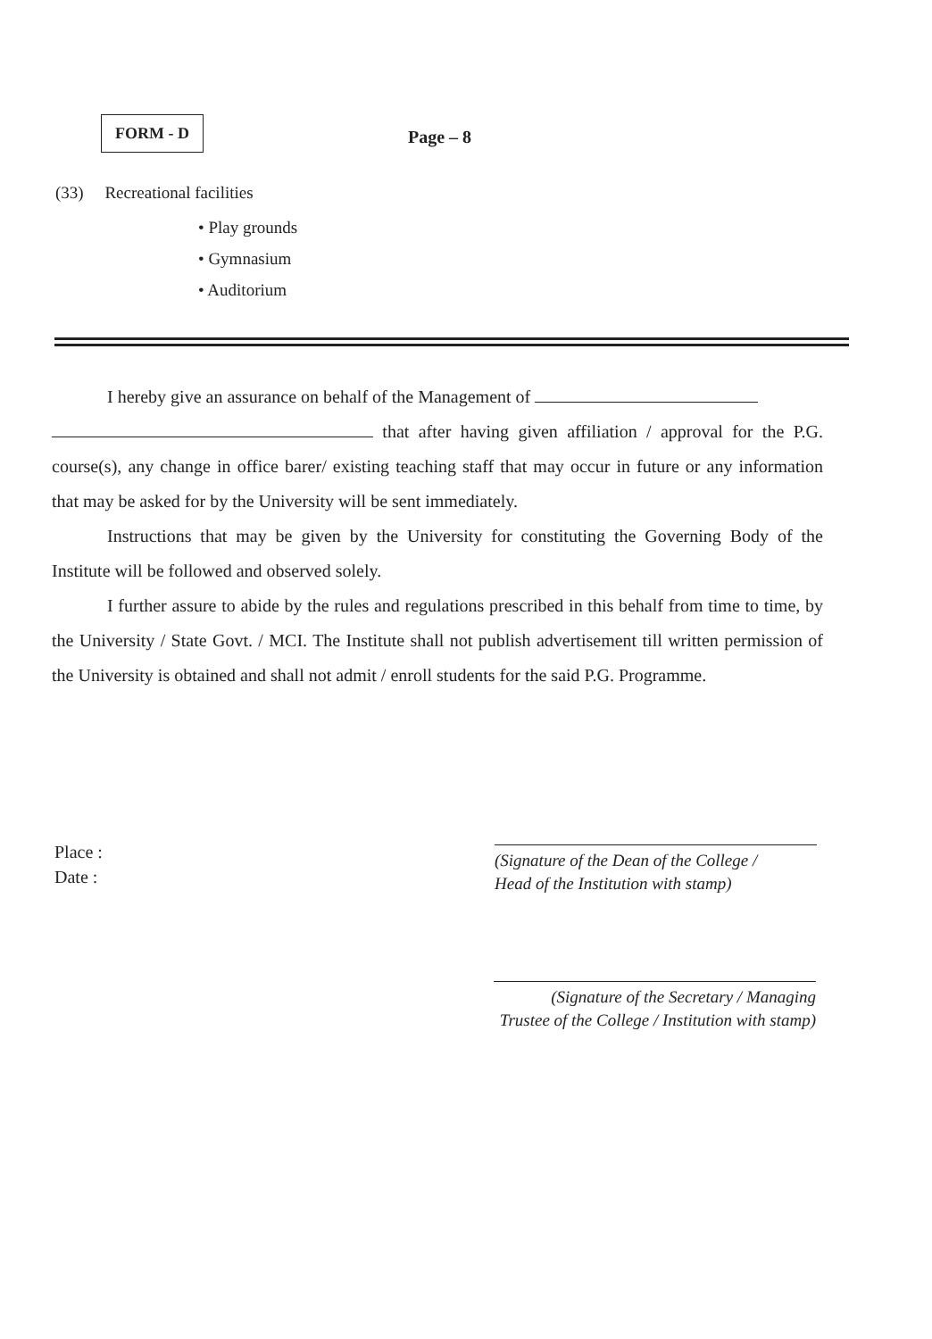FORM - D
Page – 8
(33) Recreational facilities
• Play grounds
• Gymnasium
• Auditorium
I hereby give an assurance on behalf of the Management of
that after having given affiliation / approval for the P.G. course(s), any change in office barer/ existing teaching staff that may occur in future or any information that may be asked for by the University will be sent immediately.
Instructions that may be given by the University for constituting the Governing Body of the Institute will be followed and observed solely.
I further assure to abide by the rules and regulations prescribed in this behalf from time to time, by the University / State Govt. / MCI. The Institute shall not publish advertisement till written permission of the University is obtained and shall not admit / enroll students for the said P.G. Programme.
Place :
Date :
(Signature of the Dean of the College /
Head of the Institution with stamp)
(Signature of the Secretary / Managing
Trustee of the College / Institution with stamp)